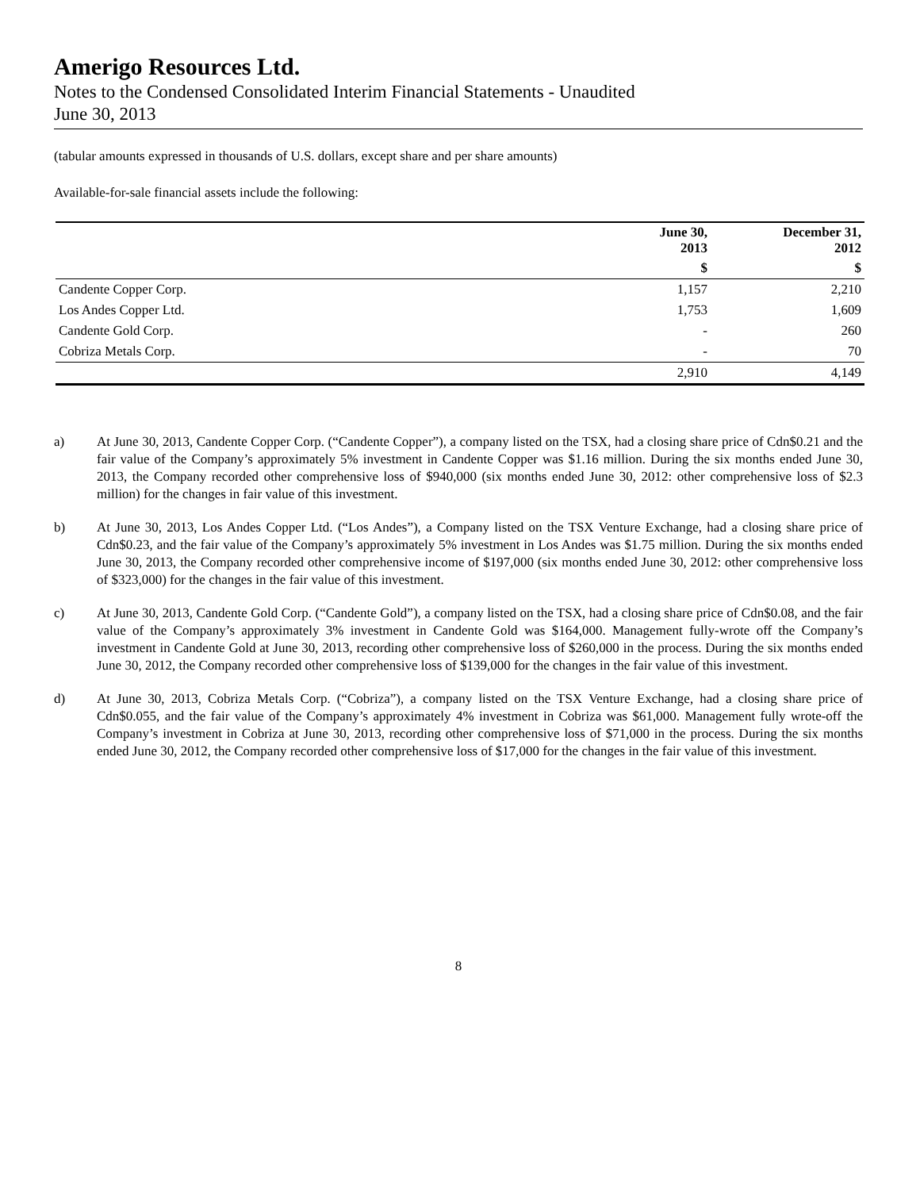Amerigo Resources Ltd.
Notes to the Condensed Consolidated Interim Financial Statements - Unaudited
June 30, 2013
(tabular amounts expressed in thousands of U.S. dollars, except share and per share amounts)
Available-for-sale financial assets include the following:
| | June 30, 2013 | December 31, 2012 |
| --- | --- | --- |
| | $ | $ |
| Candente Copper Corp. | 1,157 | 2,210 |
| Los Andes Copper Ltd. | 1,753 | 1,609 |
| Candente Gold Corp. | - | 260 |
| Cobriza Metals Corp. | - | 70 |
| | 2,910 | 4,149 |
a) At June 30, 2013, Candente Copper Corp. (“Candente Copper”), a company listed on the TSX, had a closing share price of Cdn$0.21 and the fair value of the Company’s approximately 5% investment in Candente Copper was $1.16 million. During the six months ended June 30, 2013, the Company recorded other comprehensive loss of $940,000 (six months ended June 30, 2012: other comprehensive loss of $2.3 million) for the changes in fair value of this investment.
b) At June 30, 2013, Los Andes Copper Ltd. (“Los Andes”), a Company listed on the TSX Venture Exchange, had a closing share price of Cdn$0.23, and the fair value of the Company’s approximately 5% investment in Los Andes was $1.75 million. During the six months ended June 30, 2013, the Company recorded other comprehensive income of $197,000 (six months ended June 30, 2012: other comprehensive loss of $323,000) for the changes in the fair value of this investment.
c) At June 30, 2013, Candente Gold Corp. (“Candente Gold”), a company listed on the TSX, had a closing share price of Cdn$0.08, and the fair value of the Company’s approximately 3% investment in Candente Gold was $164,000. Management fully-wrote off the Company’s investment in Candente Gold at June 30, 2013, recording other comprehensive loss of $260,000 in the process. During the six months ended June 30, 2012, the Company recorded other comprehensive loss of $139,000 for the changes in the fair value of this investment.
d) At June 30, 2013, Cobriza Metals Corp. (“Cobriza”), a company listed on the TSX Venture Exchange, had a closing share price of Cdn$0.055, and the fair value of the Company’s approximately 4% investment in Cobriza was $61,000. Management fully wrote-off the Company’s investment in Cobriza at June 30, 2013, recording other comprehensive loss of $71,000 in the process. During the six months ended June 30, 2012, the Company recorded other comprehensive loss of $17,000 for the changes in the fair value of this investment.
8